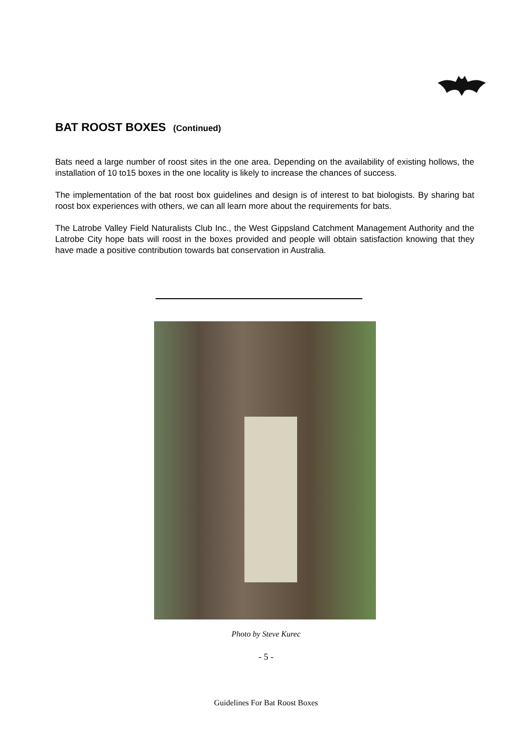BAT ROOST BOXES (Continued)
Bats need a large number of roost sites in the one area. Depending on the availability of existing hollows, the installation of 10 to15 boxes in the one locality is likely to increase the chances of success.
The implementation of the bat roost box guidelines and design is of interest to bat biologists. By sharing bat roost box experiences with others, we can all learn more about the requirements for bats.
The Latrobe Valley Field Naturalists Club Inc., the West Gippsland Catchment Management Authority and the Latrobe City hope bats will roost in the boxes provided and people will obtain satisfaction knowing that they have made a positive contribution towards bat conservation in Australia.
Photo by Steve Kurec
- 5 -
Guidelines For Bat Roost Boxes